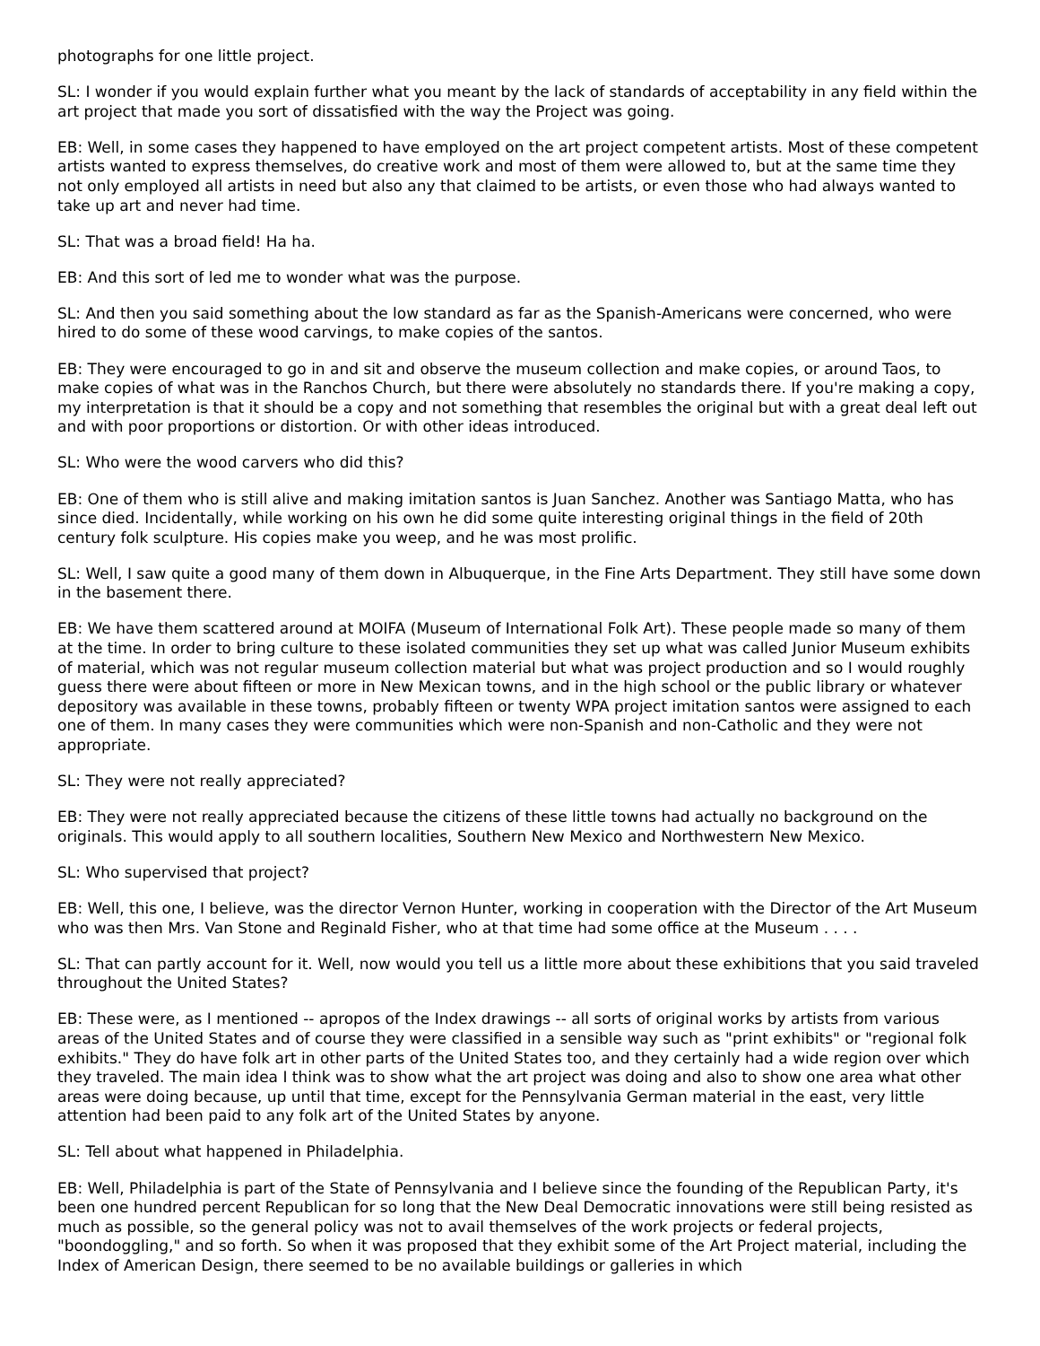photographs for one little project.
SL: I wonder if you would explain further what you meant by the lack of standards of acceptability in any field within the art project that made you sort of dissatisfied with the way the Project was going.
EB: Well, in some cases they happened to have employed on the art project competent artists. Most of these competent artists wanted to express themselves, do creative work and most of them were allowed to, but at the same time they not only employed all artists in need but also any that claimed to be artists, or even those who had always wanted to take up art and never had time.
SL: That was a broad field! Ha ha.
EB: And this sort of led me to wonder what was the purpose.
SL: And then you said something about the low standard as far as the Spanish-Americans were concerned, who were hired to do some of these wood carvings, to make copies of the santos.
EB: They were encouraged to go in and sit and observe the museum collection and make copies, or around Taos, to make copies of what was in the Ranchos Church, but there were absolutely no standards there. If you're making a copy, my interpretation is that it should be a copy and not something that resembles the original but with a great deal left out and with poor proportions or distortion. Or with other ideas introduced.
SL: Who were the wood carvers who did this?
EB: One of them who is still alive and making imitation santos is Juan Sanchez. Another was Santiago Matta, who has since died. Incidentally, while working on his own he did some quite interesting original things in the field of 20th century folk sculpture. His copies make you weep, and he was most prolific.
SL: Well, I saw quite a good many of them down in Albuquerque, in the Fine Arts Department. They still have some down in the basement there.
EB: We have them scattered around at MOIFA (Museum of International Folk Art). These people made so many of them at the time. In order to bring culture to these isolated communities they set up what was called Junior Museum exhibits of material, which was not regular museum collection material but what was project production and so I would roughly guess there were about fifteen or more in New Mexican towns, and in the high school or the public library or whatever depository was available in these towns, probably fifteen or twenty WPA project imitation santos were assigned to each one of them. In many cases they were communities which were non-Spanish and non-Catholic and they were not appropriate.
SL: They were not really appreciated?
EB: They were not really appreciated because the citizens of these little towns had actually no background on the originals. This would apply to all southern localities, Southern New Mexico and Northwestern New Mexico.
SL: Who supervised that project?
EB: Well, this one, I believe, was the director Vernon Hunter, working in cooperation with the Director of the Art Museum who was then Mrs. Van Stone and Reginald Fisher, who at that time had some office at the Museum . . . .
SL: That can partly account for it. Well, now would you tell us a little more about these exhibitions that you said traveled throughout the United States?
EB: These were, as I mentioned -- apropos of the Index drawings -- all sorts of original works by artists from various areas of the United States and of course they were classified in a sensible way such as "print exhibits" or "regional folk exhibits." They do have folk art in other parts of the United States too, and they certainly had a wide region over which they traveled. The main idea I think was to show what the art project was doing and also to show one area what other areas were doing because, up until that time, except for the Pennsylvania German material in the east, very little attention had been paid to any folk art of the United States by anyone.
SL: Tell about what happened in Philadelphia.
EB: Well, Philadelphia is part of the State of Pennsylvania and I believe since the founding of the Republican Party, it's been one hundred percent Republican for so long that the New Deal Democratic innovations were still being resisted as much as possible, so the general policy was not to avail themselves of the work projects or federal projects, "boondoggling," and so forth. So when it was proposed that they exhibit some of the Art Project material, including the Index of American Design, there seemed to be no available buildings or galleries in which